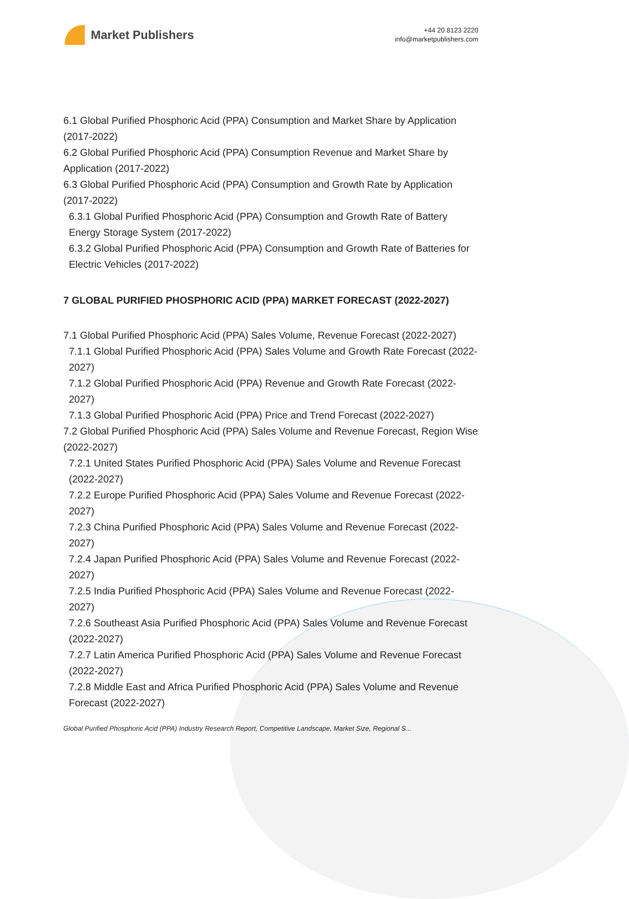Market Publishers
+44 20 8123 2220
info@marketpublishers.com
6.1 Global Purified Phosphoric Acid (PPA) Consumption and Market Share by Application (2017-2022)
6.2 Global Purified Phosphoric Acid (PPA) Consumption Revenue and Market Share by Application (2017-2022)
6.3 Global Purified Phosphoric Acid (PPA) Consumption and Growth Rate by Application (2017-2022)
6.3.1 Global Purified Phosphoric Acid (PPA) Consumption and Growth Rate of Battery Energy Storage System (2017-2022)
6.3.2 Global Purified Phosphoric Acid (PPA) Consumption and Growth Rate of Batteries for Electric Vehicles (2017-2022)
7 GLOBAL PURIFIED PHOSPHORIC ACID (PPA) MARKET FORECAST (2022-2027)
7.1 Global Purified Phosphoric Acid (PPA) Sales Volume, Revenue Forecast (2022-2027)
7.1.1 Global Purified Phosphoric Acid (PPA) Sales Volume and Growth Rate Forecast (2022-2027)
7.1.2 Global Purified Phosphoric Acid (PPA) Revenue and Growth Rate Forecast (2022-2027)
7.1.3 Global Purified Phosphoric Acid (PPA) Price and Trend Forecast (2022-2027)
7.2 Global Purified Phosphoric Acid (PPA) Sales Volume and Revenue Forecast, Region Wise (2022-2027)
7.2.1 United States Purified Phosphoric Acid (PPA) Sales Volume and Revenue Forecast (2022-2027)
7.2.2 Europe Purified Phosphoric Acid (PPA) Sales Volume and Revenue Forecast (2022-2027)
7.2.3 China Purified Phosphoric Acid (PPA) Sales Volume and Revenue Forecast (2022-2027)
7.2.4 Japan Purified Phosphoric Acid (PPA) Sales Volume and Revenue Forecast (2022-2027)
7.2.5 India Purified Phosphoric Acid (PPA) Sales Volume and Revenue Forecast (2022-2027)
7.2.6 Southeast Asia Purified Phosphoric Acid (PPA) Sales Volume and Revenue Forecast (2022-2027)
7.2.7 Latin America Purified Phosphoric Acid (PPA) Sales Volume and Revenue Forecast (2022-2027)
7.2.8 Middle East and Africa Purified Phosphoric Acid (PPA) Sales Volume and Revenue Forecast (2022-2027)
Global Purified Phosphoric Acid (PPA) Industry Research Report, Competitive Landscape, Market Size, Regional S...